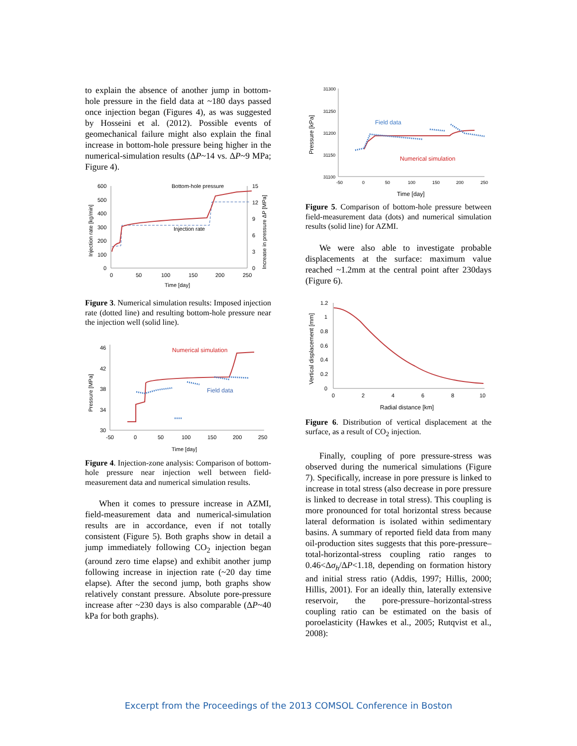to explain the absence of another jump in bottom-hole pressure in the field data at ~180 days passed once injection began (Figures 4), as was suggested by Hosseini et al. (2012). Possible events of geomechanical failure might also explain the final increase in bottom-hole pressure being higher in the numerical-simulation results (ΔP~14 vs. ΔP~9 MPa; Figure 4).
600
500
400
300
200
100
0
0
50
100
150
200
250
15
12
9
6
3
0
Bottom-hole pressure
Injection rate
Time [day]
Injection rate [kg/min]
Increase in pressure ΔP [MPa]
Figure 3. Numerical simulation results: Imposed injection rate (dotted line) and resulting bottom-hole pressure near the injection well (solid line).
46
42
38
34
30
-50
0
50
100
150
200
250
Time [day]
Pressure [MPa]
Numerical simulation
Field data
Figure 4. Injection-zone analysis: Comparison of bottom-hole pressure near injection well between field-measurement data and numerical simulation results.
When it comes to pressure increase in AZMI, field-measurement data and numerical-simulation results are in accordance, even if not totally consistent (Figure 5). Both graphs show in detail a jump immediately following CO<sub>2</sub> injection began (around zero time elapse) and exhibit another jump following increase in injection rate (~20 day time elapse). After the second jump, both graphs show relatively constant pressure. Absolute pore-pressure increase after ~230 days is also comparable (ΔP~40 kPa for both graphs).
31300
31250
31200
31150
31100
-50
0
50
100
150
200
250
Time [day]
Pressure [kPa]
Field data
Numerical simulation
Figure 5. Comparison of bottom-hole pressure between field-measurement data (dots) and numerical simulation results (solid line) for AZMI.
We were also able to investigate probable displacements at the surface: maximum value reached ~1.2mm at the central point after 230days (Figure 6).
1.2
1
0.8
0.6
0.4
0.2
0
0
2
4
6
8
10
Radial distance [km]
Vertical displacement [mm]
Figure 6. Distribution of vertical displacement at the surface, as a result of CO<sub>2</sub> injection.
Finally, coupling of pore pressure-stress was observed during the numerical simulations (Figure 7). Specifically, increase in pore pressure is linked to increase in total stress (also decrease in pore pressure is linked to decrease in total stress). This coupling is more pronounced for total horizontal stress because lateral deformation is isolated within sedimentary basins. A summary of reported field data from many oil-production sites suggests that this pore-pressure–total-horizontal-stress coupling ratio ranges to 0.46<Δσ<sub>h</sub>/ΔP<1.18, depending on formation history and initial stress ratio (Addis, 1997; Hillis, 2000; Hillis, 2001). For an ideally thin, laterally extensive reservoir, the pore-pressure–horizontal-stress coupling ratio can be estimated on the basis of poroelasticity (Hawkes et al., 2005; Rutqvist et al., 2008):
Excerpt from the Proceedings of the 2013 COMSOL Conference in Boston